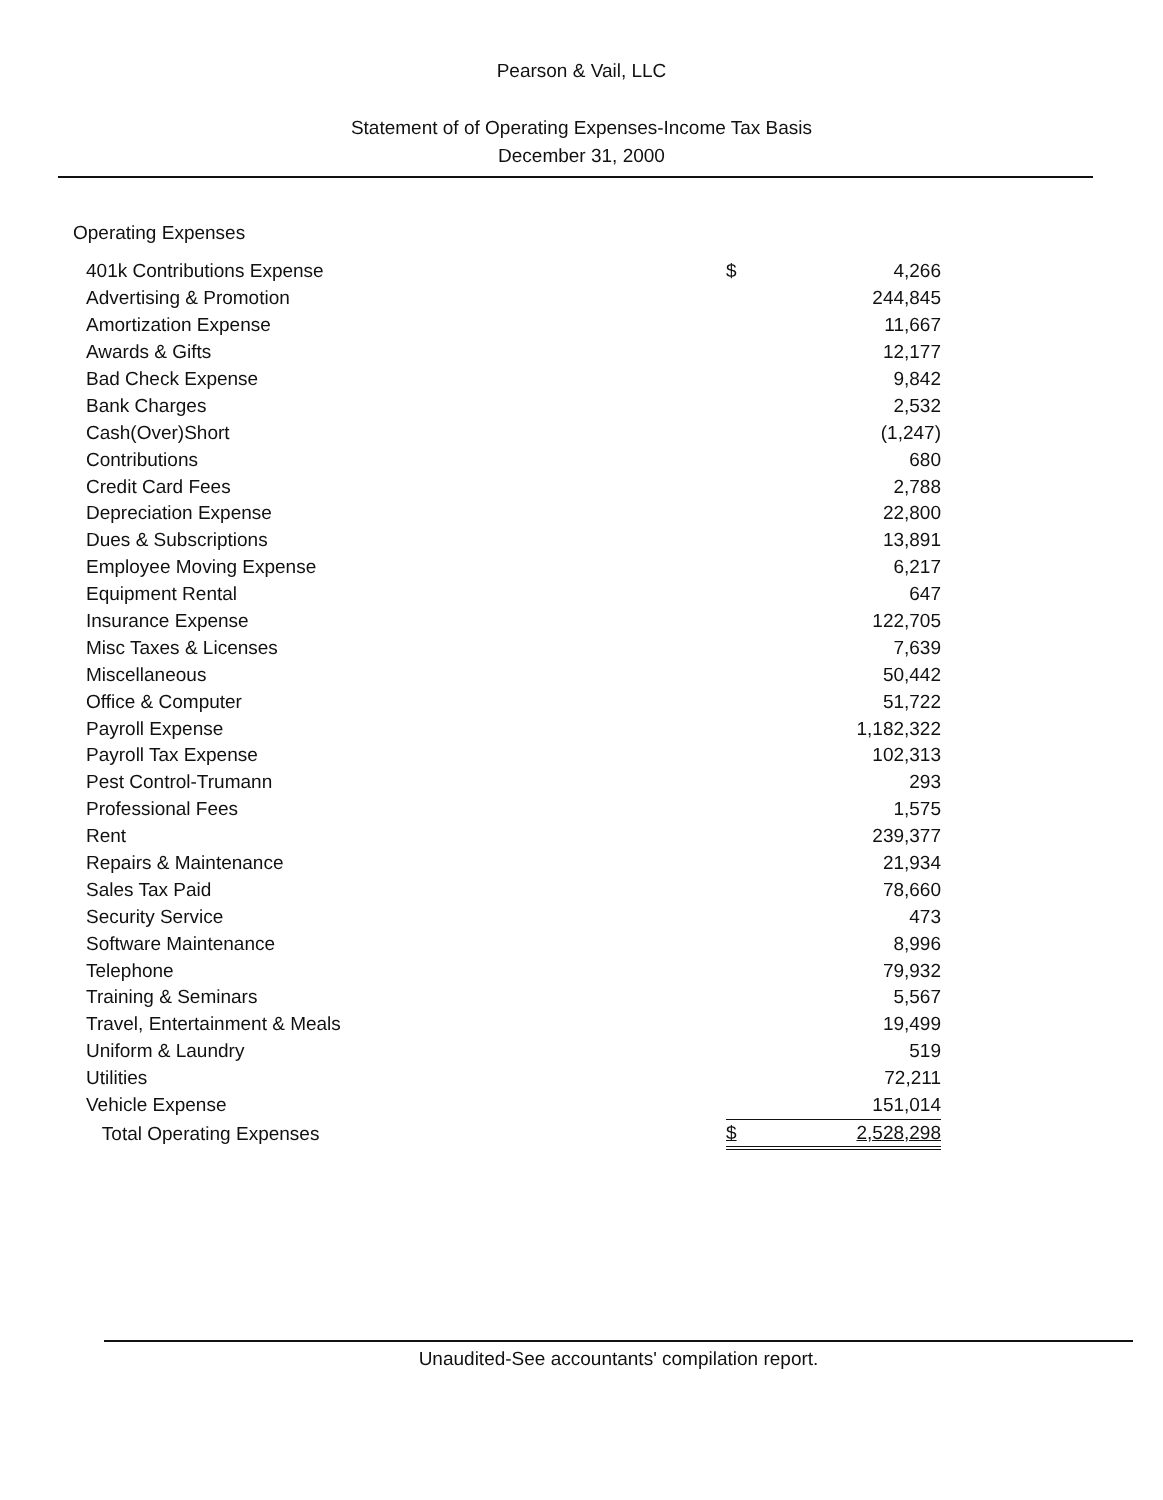Pearson & Vail, LLC
Statement of of Operating Expenses-Income Tax Basis
December 31, 2000
Operating Expenses
| 401k Contributions Expense | $ | 4,266 |
| Advertising & Promotion | | 244,845 |
| Amortization Expense | | 11,667 |
| Awards & Gifts | | 12,177 |
| Bad Check Expense | | 9,842 |
| Bank Charges | | 2,532 |
| Cash(Over)Short | | (1,247) |
| Contributions | | 680 |
| Credit Card Fees | | 2,788 |
| Depreciation Expense | | 22,800 |
| Dues & Subscriptions | | 13,891 |
| Employee Moving Expense | | 6,217 |
| Equipment Rental | | 647 |
| Insurance Expense | | 122,705 |
| Misc Taxes & Licenses | | 7,639 |
| Miscellaneous | | 50,442 |
| Office & Computer | | 51,722 |
| Payroll Expense | | 1,182,322 |
| Payroll Tax Expense | | 102,313 |
| Pest Control-Trumann | | 293 |
| Professional Fees | | 1,575 |
| Rent | | 239,377 |
| Repairs & Maintenance | | 21,934 |
| Sales Tax Paid | | 78,660 |
| Security Service | | 473 |
| Software Maintenance | | 8,996 |
| Telephone | | 79,932 |
| Training & Seminars | | 5,567 |
| Travel, Entertainment & Meals | | 19,499 |
| Uniform & Laundry | | 519 |
| Utilities | | 72,211 |
| Vehicle Expense | | 151,014 |
| Total Operating Expenses | $ | 2,528,298 |
Unaudited-See accountants' compilation report.